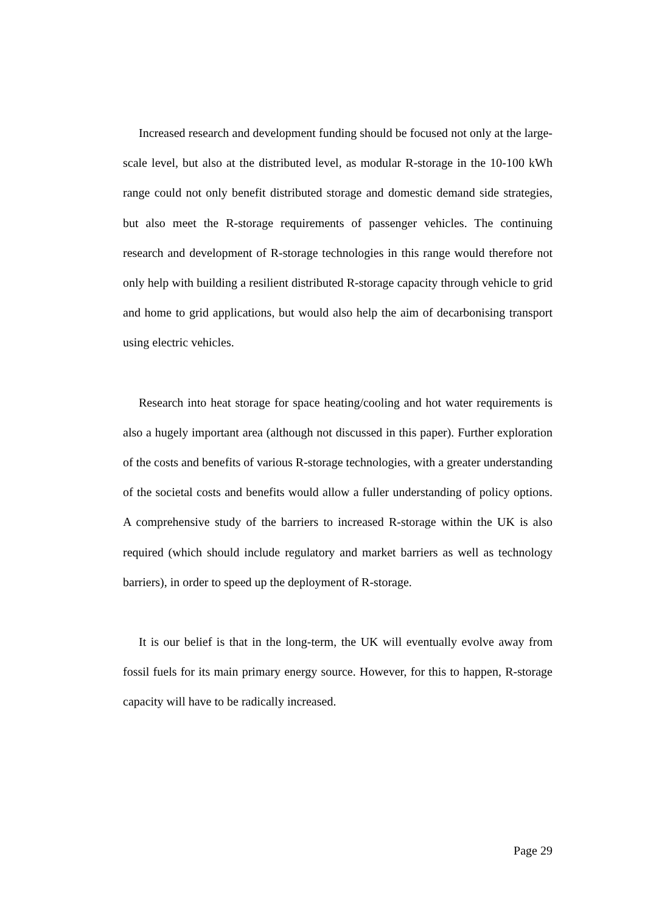Increased research and development funding should be focused not only at the large-scale level, but also at the distributed level, as modular R-storage in the 10-100 kWh range could not only benefit distributed storage and domestic demand side strategies, but also meet the R-storage requirements of passenger vehicles. The continuing research and development of R-storage technologies in this range would therefore not only help with building a resilient distributed R-storage capacity through vehicle to grid and home to grid applications, but would also help the aim of decarbonising transport using electric vehicles.
Research into heat storage for space heating/cooling and hot water requirements is also a hugely important area (although not discussed in this paper). Further exploration of the costs and benefits of various R-storage technologies, with a greater understanding of the societal costs and benefits would allow a fuller understanding of policy options. A comprehensive study of the barriers to increased R-storage within the UK is also required (which should include regulatory and market barriers as well as technology barriers), in order to speed up the deployment of R-storage.
It is our belief is that in the long-term, the UK will eventually evolve away from fossil fuels for its main primary energy source. However, for this to happen, R-storage capacity will have to be radically increased.
Page 29